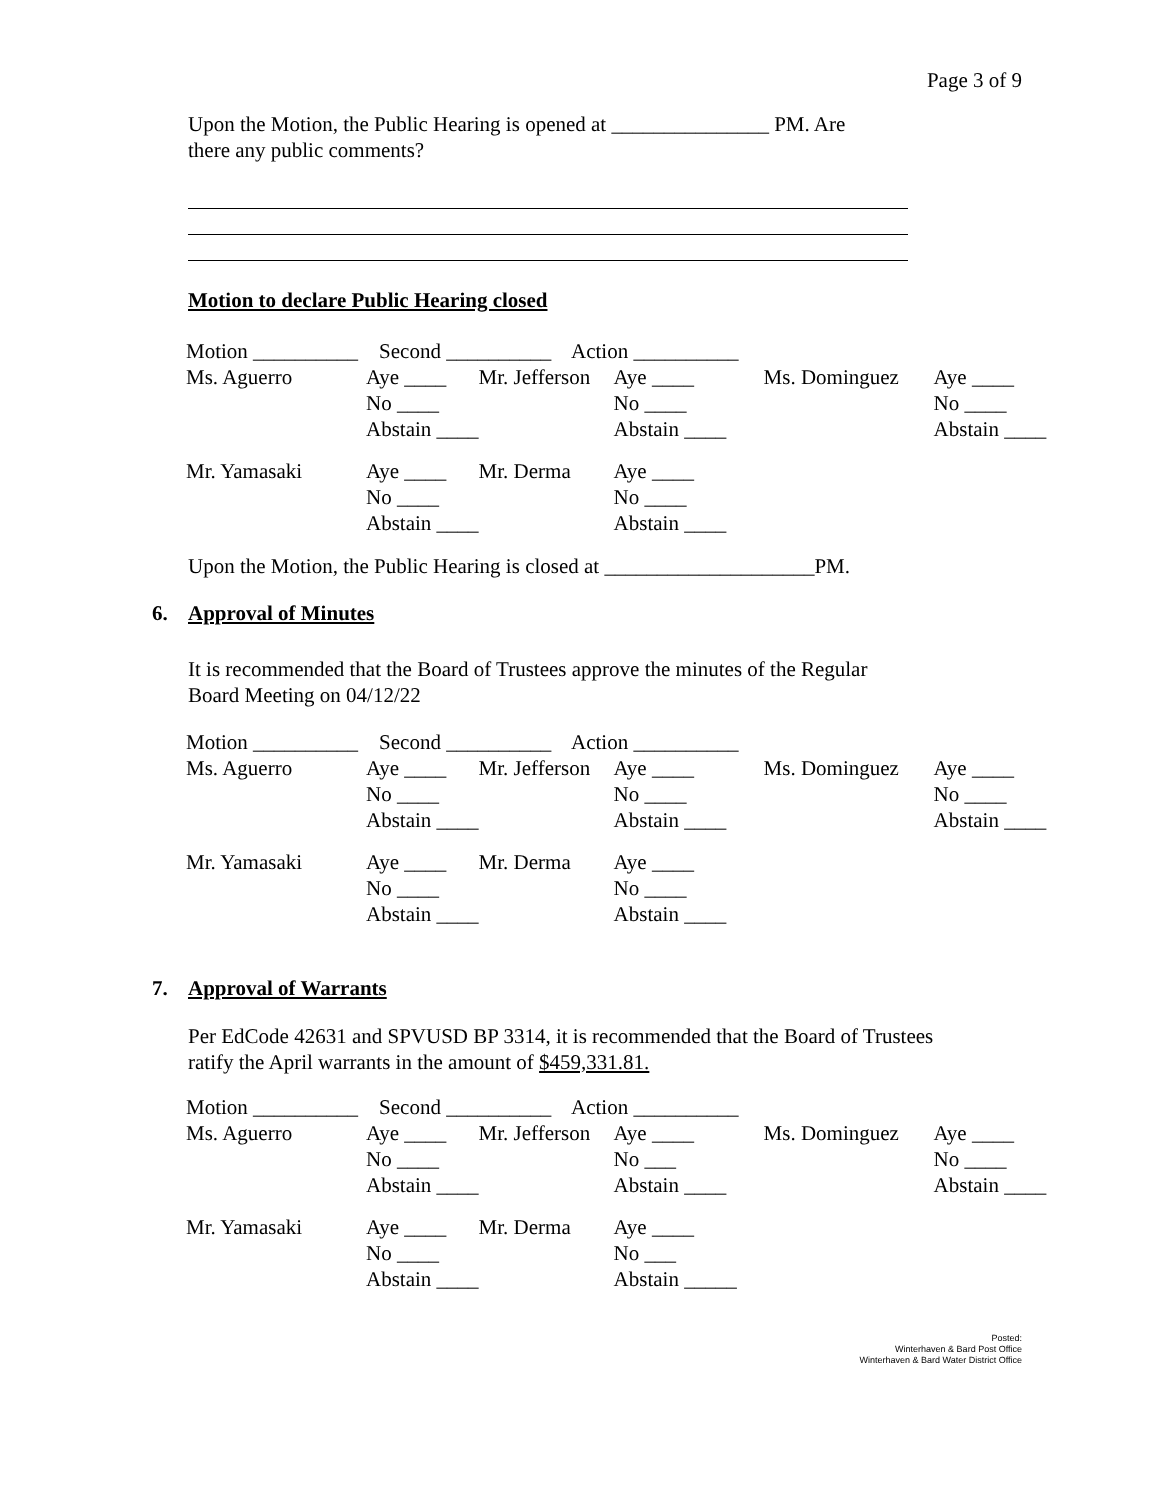Page 3 of 9
Upon the Motion, the Public Hearing is opened at _______________ PM. Are
there any public comments?
Motion to declare Public Hearing closed
| Motion __________ Second __________ Action __________ | | | | | |
| Ms. Aguerro | Aye ____ | Mr. Jefferson | Aye ____ | Ms. Dominguez | Aye ____ |
| | No ____ | | No ____ | | No ____ |
| | Abstain ____ | | Abstain ____ | | Abstain ____ |
| Mr. Yamasaki | Aye ____ | Mr. Derma | Aye ____ | | |
| | No ____ | | No ____ | | |
| | Abstain ____ | | Abstain ____ | | |
Upon the Motion, the Public Hearing is closed at ____________________PM.
6. Approval of Minutes
It is recommended that the Board of Trustees approve the minutes of the Regular
Board Meeting on 04/12/22
| Motion __________ Second __________ Action __________ | | | | | |
| Ms. Aguerro | Aye ____ | Mr. Jefferson | Aye ____ | Ms. Dominguez | Aye ____ |
| | No ____ | | No ____ | | No ____ |
| | Abstain ____ | | Abstain ____ | | Abstain ____ |
| Mr. Yamasaki | Aye ____ | Mr. Derma | Aye ____ | | |
| | No ____ | | No ____ | | |
| | Abstain ____ | | Abstain ____ | | |
7. Approval of Warrants
Per EdCode 42631 and SPVUSD BP 3314, it is recommended that the Board of Trustees
ratify the April warrants in the amount of $459,331.81.
| Motion __________ Second __________ Action __________ | | | | | |
| Ms. Aguerro | Aye ____ | Mr. Jefferson | Aye ____ | Ms. Dominguez | Aye ____ |
| | No ____ | | No ___ | | No ____ |
| | Abstain ____ | | Abstain ____ | | Abstain ____ |
| Mr. Yamasaki | Aye ____ | Mr. Derma | Aye ____ | | |
| | No ____ | | No ___ | | |
| | Abstain ____ | | Abstain _____ | | |
Posted:
Winterhaven & Bard Post Office
Winterhaven & Bard Water District Office